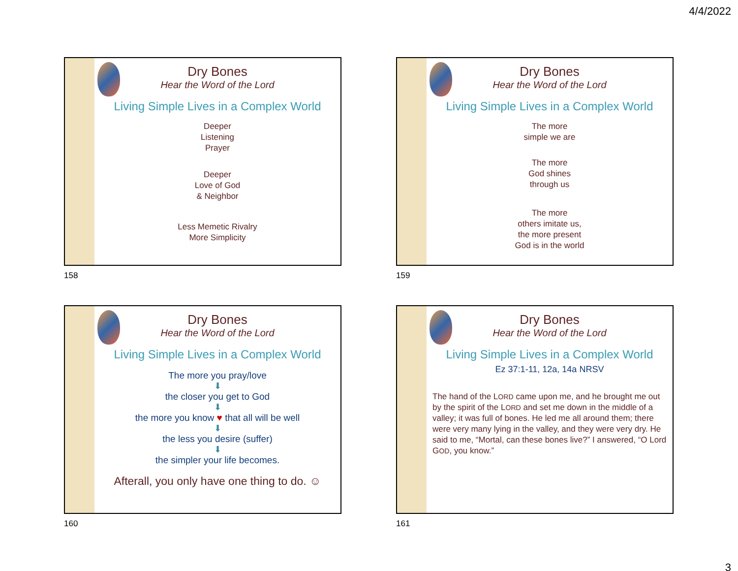4/4/2022
Dry Bones
Hear the Word of the Lord
Living Simple Lives in a Complex World
Deeper
Listening
Prayer
Deeper
Love of God
& Neighbor
Less Memetic Rivalry
More Simplicity
158
Dry Bones
Hear the Word of the Lord
Living Simple Lives in a Complex World
The more
simple we are
The more
God shines
through us
The more
others imitate us,
the more present
God is in the world
159
Dry Bones
Hear the Word of the Lord
Living Simple Lives in a Complex World
The more you pray/love
⬇
the closer you get to God
⬇
the more you know ♥ that all will be well
⬇
the less you desire (suffer)
⬇
the simpler your life becomes.
Afterall, you only have one thing to do. ☺
160
Dry Bones
Hear the Word of the Lord
Living Simple Lives in a Complex World
Ez 37:1-11, 12a, 14a NRSV
The hand of the LORD came upon me, and he brought me out by the spirit of the LORD and set me down in the middle of a valley; it was full of bones. He led me all around them; there were very many lying in the valley, and they were very dry. He said to me, “Mortal, can these bones live?” I answered, “O Lord GOD, you know.”
161
3